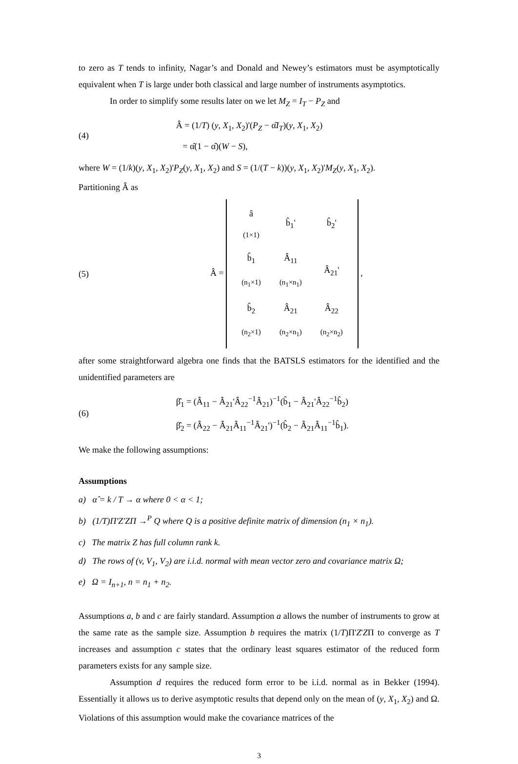to zero as T tends to infinity, Nagar’s and Donald and Newey’s estimators must be asymptotically equivalent when T is large under both classical and large number of instruments asymptotics.
In order to simplify some results later on we let M<sub>Z</sub> = I<sub>T</sub> − P<sub>Z</sub> and
(4)
Â = (1/T) (y, X<sub>1</sub>, X<sub>2</sub>)'(P<sub>Z</sub> − α̂I<sub>T</sub>)(y, X<sub>1</sub>, X<sub>2</sub>)
= α̂(1 − α̂)(W − S),
where W = (1/k)(y, X<sub>1</sub>, X<sub>2</sub>)'P<sub>Z</sub>(y, X<sub>1</sub>, X<sub>2</sub>) and S = (1/(T − k))(y, X<sub>1</sub>, X<sub>2</sub>)'M<sub>Z</sub>(y, X<sub>1</sub>, X<sub>2</sub>).
Partitioning Â as
(5)
Â =
| â <sub>(1×1)</sub> | b̂<sub>1</sub>' | b̂<sub>2</sub>' |
| b̂<sub>1</sub> <sub>(n<sub>1</sub>×1)</sub> | Â<sub>11</sub> <sub>(n<sub>1</sub>×n<sub>1</sub>)</sub> | Â<sub>21</sub>' |
| b̂<sub>2</sub> <sub>(n<sub>2</sub>×1)</sub> | Â<sub>21</sub> <sub>(n<sub>2</sub>×n<sub>1</sub>)</sub> | Â<sub>22</sub> <sub>(n<sub>2</sub>×n<sub>2</sub>)</sub> |
,
after some straightforward algebra one finds that the BATSLS estimators for the identified and the unidentified parameters are
(6)
β̂<sub>1</sub> = (Â<sub>11</sub> − Â<sub>21</sub>'Â<sub>22</sub><sup>−1</sup>Â<sub>21</sub>)<sup>−1</sup>(b̂<sub>1</sub> − Â<sub>21</sub>'Â<sub>22</sub><sup>−1</sup>b̂<sub>2</sub>)
β̂<sub>2</sub> = (Â<sub>22</sub> − Â<sub>21</sub>Â<sub>11</sub><sup>−1</sup>Â<sub>21</sub>')<sup>−1</sup>(b̂<sub>2</sub> − Â<sub>21</sub>Â<sub>11</sub><sup>−1</sup>b̂<sub>1</sub>).
We make the following assumptions:
Assumptions
a) α̂ = k / T → α where 0 < α < 1;
b) (1/T)Π'Z'ZΠ →<sup>P</sup> Q where Q is a positive definite matrix of dimension (n<sub>1</sub> × n<sub>1</sub>).
c) The matrix Z has full column rank k.
d) The rows of (v, V<sub>1</sub>, V<sub>2</sub>) are i.i.d. normal with mean vector zero and covariance matrix Ω;
e) Ω = I<sub>n+1</sub>, n = n<sub>1</sub> + n<sub>2</sub>.
Assumptions a, b and c are fairly standard. Assumption a allows the number of instruments to grow at the same rate as the sample size. Assumption b requires the matrix (1/T)Π'Z'ZΠ to converge as T increases and assumption c states that the ordinary least squares estimator of the reduced form parameters exists for any sample size.
Assumption d requires the reduced form error to be i.i.d. normal as in Bekker (1994). Essentially it allows us to derive asymptotic results that depend only on the mean of (y, X<sub>1</sub>, X<sub>2</sub>) and Ω. Violations of this assumption would make the covariance matrices of the
3